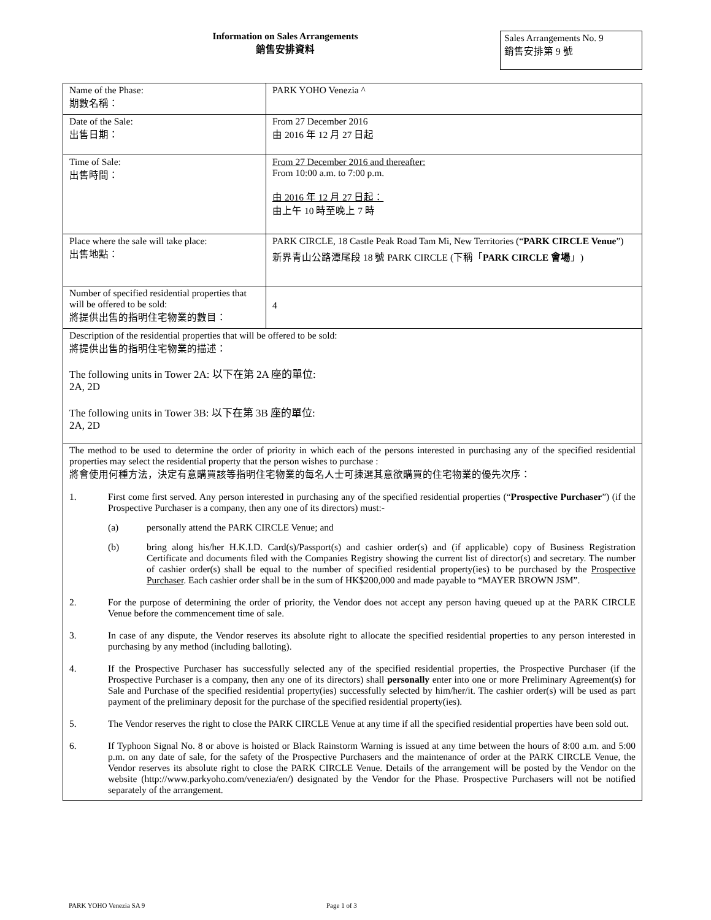Information on Sales Arrangements
銷售安排資料
Sales Arrangements No. 9
銷售安排第 9 號
| Name of the Phase: 期數名稱： | PARK YOHO Venezia ^ |
| Date of the Sale: 出售日期： | From 27 December 2016 由 2016 年 12 月 27 日起 |
| Time of Sale: 出售時間： | From 27 December 2016 and thereafter: From 10:00 a.m. to 7:00 p.m. 由 2016 年 12 月 27 日起： 由上午 10 時至晚上 7 時 |
| Place where the sale will take place: 出售地點： | PARK CIRCLE, 18 Castle Peak Road Tam Mi, New Territories (“ PARK CIRCLE Venue ”) 新界青山公路潭尾段 18 號 PARK CIRCLE (下稱「 PARK CIRCLE 會場 」) |
| Number of specified residential properties that will be offered to be sold: 將提供出售的指明住宅物業的數目： | 4 |
| Description of the residential properties that will be offered to be sold: 將提供出售的指明住宅物業的描述： The following units in Tower 2A: 以下在第 2A 座的單位: 2A, 2D The following units in Tower 3B: 以下在第 3B 座的單位: 2A, 2D | |
| The method to be used to determine the order of priority in which each of the persons interested in purchasing any of the specified residential properties may select the residential property that the person wishes to purchase : 將會使用何種方法，決定有意購買該等指明住宅物業的每名人士可揀選其意欲購買的住宅物業的優先次序： 1. First come first served. Any person interested in purchasing any of the specified residential properties (“ Prospective Purchaser ”) (if the Prospective Purchaser is a company, then any one of its directors) must:- (a) personally attend the PARK CIRCLE Venue; and (b) bring along his/her H.K.I.D. Card(s)/Passport(s) and cashier order(s) and (if applicable) copy of Business Registration Certificate and documents filed with the Companies Registry showing the current list of director(s) and secretary. The number of cashier order(s) shall be equal to the number of specified residential property(ies) to be purchased by the Prospective Purchaser . Each cashier order shall be in the sum of HK$200,000 and made payable to “MAYER BROWN JSM”. 2. For the purpose of determining the order of priority, the Vendor does not accept any person having queued up at the PARK CIRCLE Venue before the commencement time of sale. 3. In case of any dispute, the Vendor reserves its absolute right to allocate the specified residential properties to any person interested in purchasing by any method (including balloting). 4. If the Prospective Purchaser has successfully selected any of the specified residential properties, the Prospective Purchaser (if the Prospective Purchaser is a company, then any one of its directors) shall personally enter into one or more Preliminary Agreement(s) for Sale and Purchase of the specified residential property(ies) successfully selected by him/her/it. The cashier order(s) will be used as part payment of the preliminary deposit for the purchase of the specified residential property(ies). 5. The Vendor reserves the right to close the PARK CIRCLE Venue at any time if all the specified residential properties have been sold out. 6. If Typhoon Signal No. 8 or above is hoisted or Black Rainstorm Warning is issued at any time between the hours of 8:00 a.m. and 5:00 p.m. on any date of sale, for the safety of the Prospective Purchasers and the maintenance of order at the PARK CIRCLE Venue, the Vendor reserves its absolute right to close the PARK CIRCLE Venue. Details of the arrangement will be posted by the Vendor on the website (http://www.parkyoho.com/venezia/en/) designated by the Vendor for the Phase. Prospective Purchasers will not be notified separately of the arrangement. | |
PARK YOHO Venezia SA 9 Page 1 of 3